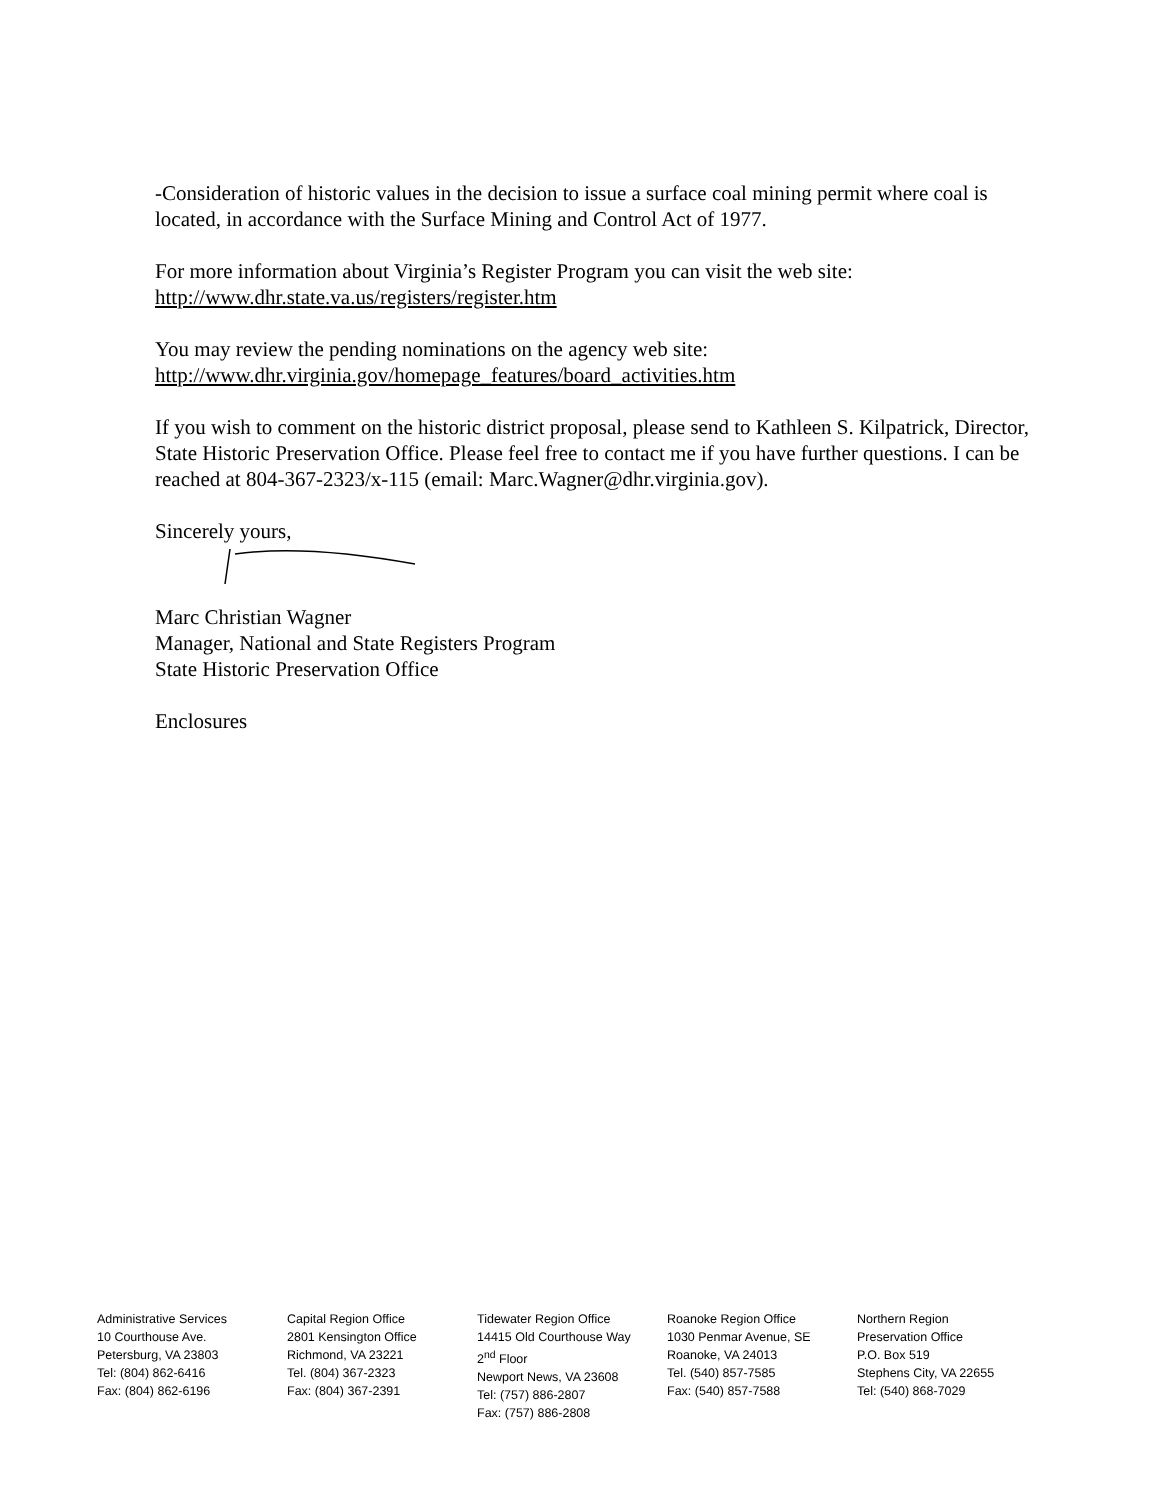-Consideration of historic values in the decision to issue a surface coal mining permit where coal is located, in accordance with the Surface Mining and Control Act of 1977.
For more information about Virginia’s Register Program you can visit the web site:
http://www.dhr.state.va.us/registers/register.htm
You may review the pending nominations on the agency web site:
http://www.dhr.virginia.gov/homepage_features/board_activities.htm
If you wish to comment on the historic district proposal, please send to Kathleen S. Kilpatrick, Director, State Historic Preservation Office. Please feel free to contact me if you have further questions. I can be reached at 804-367-2323/x-115 (email: Marc.Wagner@dhr.virginia.gov).
Sincerely yours,
Marc Christian Wagner
Manager, National and State Registers Program
State Historic Preservation Office
Enclosures
Administrative Services
10 Courthouse Ave.
Petersburg, VA 23803
Tel: (804) 862-6416
Fax: (804) 862-6196
Capital Region Office
2801 Kensington Office
Richmond, VA 23221
Tel. (804) 367-2323
Fax: (804) 367-2391
Tidewater Region Office
14415 Old Courthouse Way
2<sup>nd</sup> Floor
Newport News, VA 23608
Tel: (757) 886-2807
Fax: (757) 886-2808
Roanoke Region Office
1030 Penmar Avenue, SE
Roanoke, VA 24013
Tel. (540) 857-7585
Fax: (540) 857-7588
Northern Region
Preservation Office
P.O. Box 519
Stephens City, VA 22655
Tel: (540) 868-7029